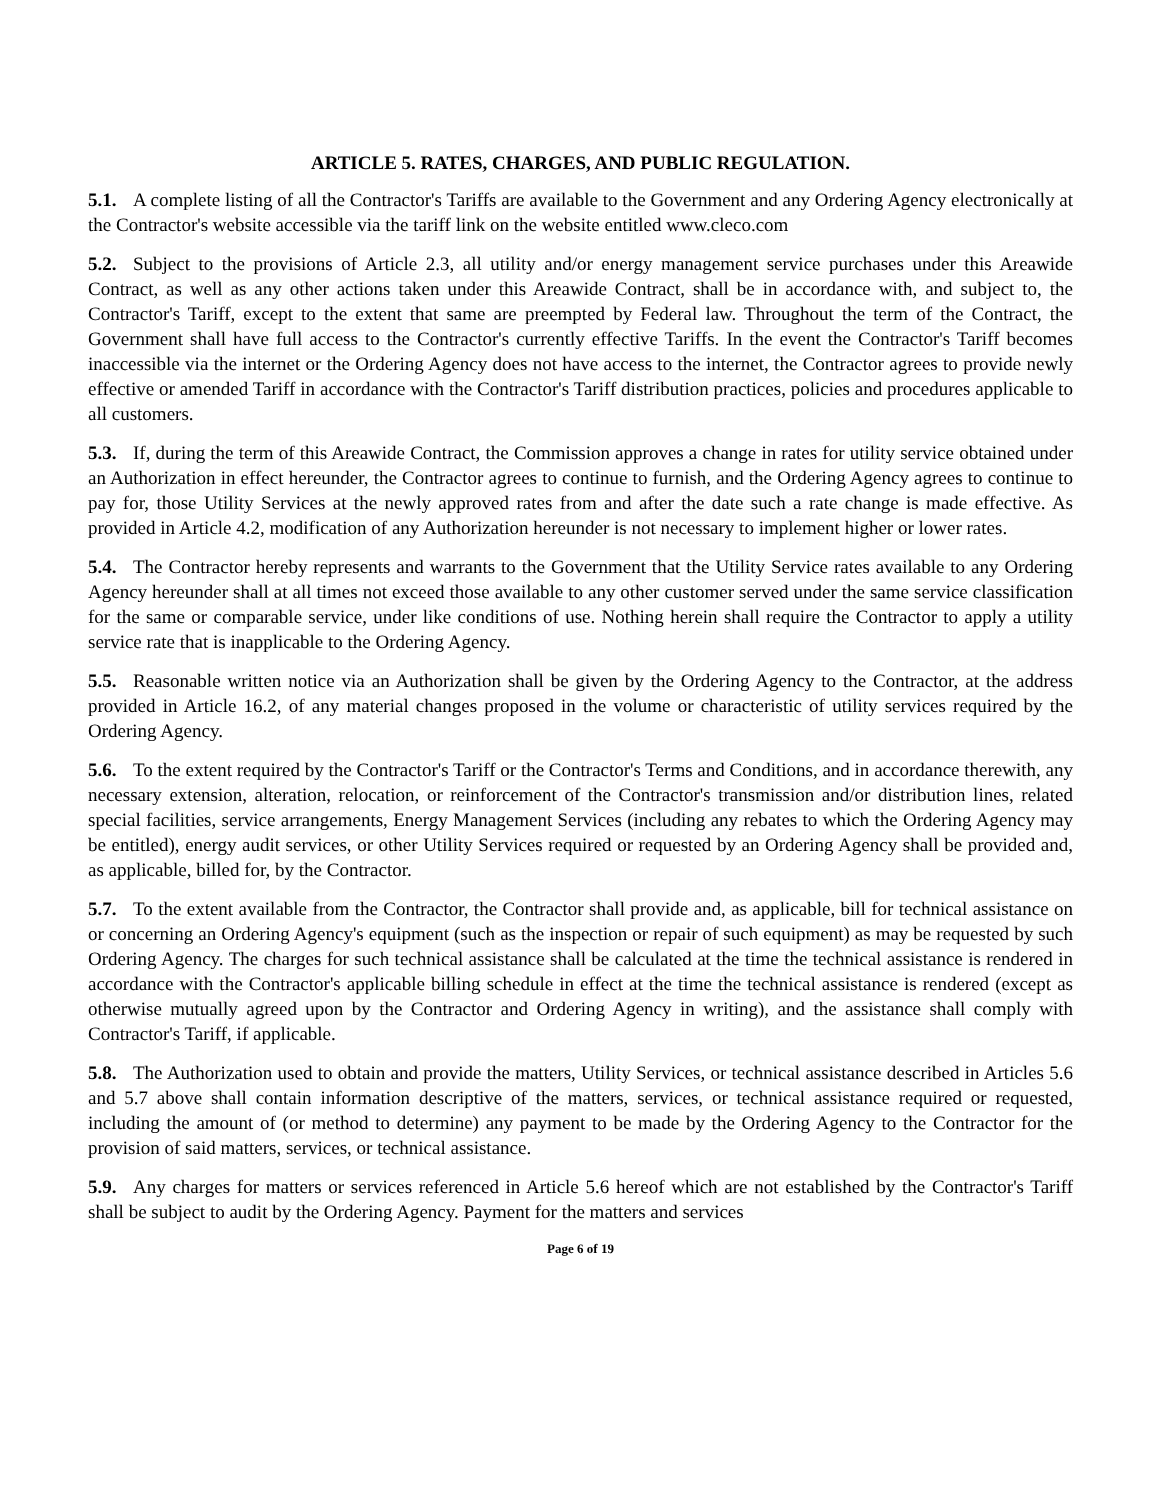ARTICLE 5. RATES, CHARGES, AND PUBLIC REGULATION.
5.1. A complete listing of all the Contractor's Tariffs are available to the Government and any Ordering Agency electronically at the Contractor's website accessible via the tariff link on the website entitled www.cleco.com
5.2. Subject to the provisions of Article 2.3, all utility and/or energy management service purchases under this Areawide Contract, as well as any other actions taken under this Areawide Contract, shall be in accordance with, and subject to, the Contractor's Tariff, except to the extent that same are preempted by Federal law. Throughout the term of the Contract, the Government shall have full access to the Contractor's currently effective Tariffs. In the event the Contractor's Tariff becomes inaccessible via the internet or the Ordering Agency does not have access to the internet, the Contractor agrees to provide newly effective or amended Tariff in accordance with the Contractor's Tariff distribution practices, policies and procedures applicable to all customers.
5.3. If, during the term of this Areawide Contract, the Commission approves a change in rates for utility service obtained under an Authorization in effect hereunder, the Contractor agrees to continue to furnish, and the Ordering Agency agrees to continue to pay for, those Utility Services at the newly approved rates from and after the date such a rate change is made effective. As provided in Article 4.2, modification of any Authorization hereunder is not necessary to implement higher or lower rates.
5.4. The Contractor hereby represents and warrants to the Government that the Utility Service rates available to any Ordering Agency hereunder shall at all times not exceed those available to any other customer served under the same service classification for the same or comparable service, under like conditions of use. Nothing herein shall require the Contractor to apply a utility service rate that is inapplicable to the Ordering Agency.
5.5. Reasonable written notice via an Authorization shall be given by the Ordering Agency to the Contractor, at the address provided in Article 16.2, of any material changes proposed in the volume or characteristic of utility services required by the Ordering Agency.
5.6. To the extent required by the Contractor's Tariff or the Contractor's Terms and Conditions, and in accordance therewith, any necessary extension, alteration, relocation, or reinforcement of the Contractor's transmission and/or distribution lines, related special facilities, service arrangements, Energy Management Services (including any rebates to which the Ordering Agency may be entitled), energy audit services, or other Utility Services required or requested by an Ordering Agency shall be provided and, as applicable, billed for, by the Contractor.
5.7. To the extent available from the Contractor, the Contractor shall provide and, as applicable, bill for technical assistance on or concerning an Ordering Agency's equipment (such as the inspection or repair of such equipment) as may be requested by such Ordering Agency. The charges for such technical assistance shall be calculated at the time the technical assistance is rendered in accordance with the Contractor's applicable billing schedule in effect at the time the technical assistance is rendered (except as otherwise mutually agreed upon by the Contractor and Ordering Agency in writing), and the assistance shall comply with Contractor's Tariff, if applicable.
5.8. The Authorization used to obtain and provide the matters, Utility Services, or technical assistance described in Articles 5.6 and 5.7 above shall contain information descriptive of the matters, services, or technical assistance required or requested, including the amount of (or method to determine) any payment to be made by the Ordering Agency to the Contractor for the provision of said matters, services, or technical assistance.
5.9. Any charges for matters or services referenced in Article 5.6 hereof which are not established by the Contractor's Tariff shall be subject to audit by the Ordering Agency. Payment for the matters and services
Page 6 of 19